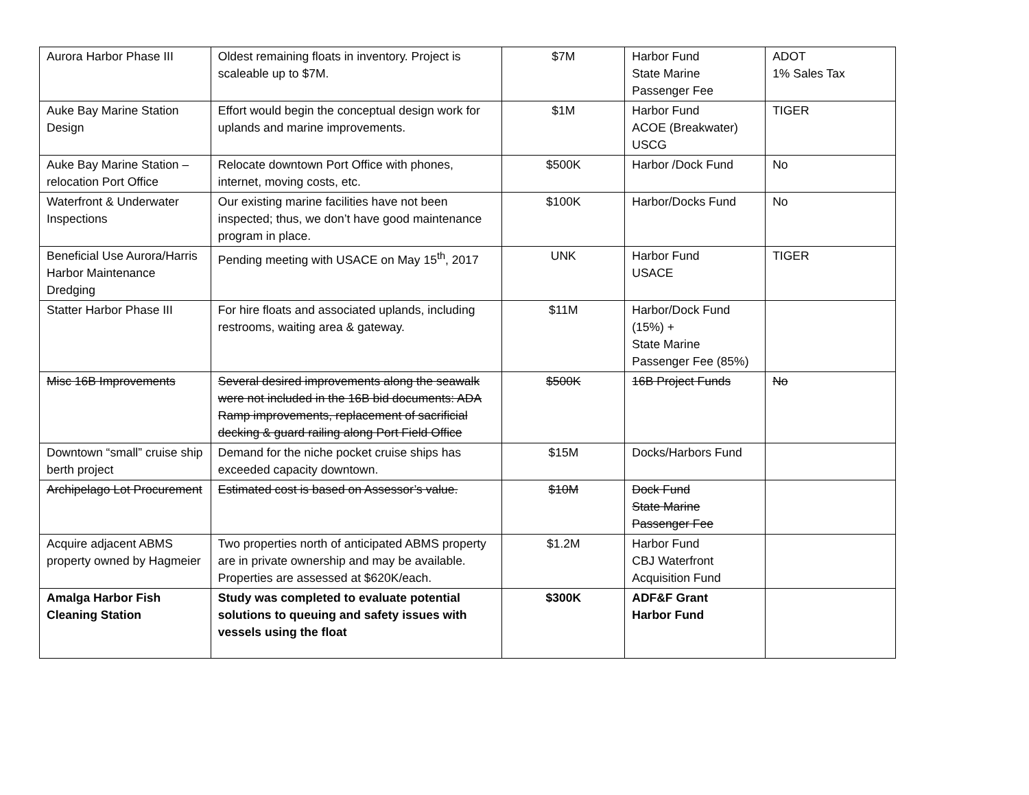| Aurora Harbor Phase III | Oldest remaining floats in inventory. Project is scaleable up to $7M. | $7M | Harbor Fund State Marine Passenger Fee | ADOT 1% Sales Tax |
| Auke Bay Marine Station Design | Effort would begin the conceptual design work for uplands and marine improvements. | $1M | Harbor Fund ACOE (Breakwater) USCG | TIGER |
| Auke Bay Marine Station – relocation Port Office | Relocate downtown Port Office with phones, internet, moving costs, etc. | $500K | Harbor /Dock Fund | No |
| Waterfront & Underwater Inspections | Our existing marine facilities have not been inspected; thus, we don’t have good maintenance program in place. | $100K | Harbor/Docks Fund | No |
| Beneficial Use Aurora/Harris Harbor Maintenance Dredging | Pending meeting with USACE on May 15<sup>th</sup>, 2017 | UNK | Harbor Fund USACE | TIGER |
| Statter Harbor Phase III | For hire floats and associated uplands, including restrooms, waiting area & gateway. | $11M | Harbor/Dock Fund (15%) + State Marine Passenger Fee (85%) | |
| Misc 16B Improvements | Several desired improvements along the seawalk were not included in the 16B bid documents: ADA Ramp improvements, replacement of sacrificial decking & guard railing along Port Field Office | $500K | 16B Project Funds | No |
| Downtown “small” cruise ship berth project | Demand for the niche pocket cruise ships has exceeded capacity downtown. | $15M | Docks/Harbors Fund | |
| Archipelago Lot Procurement | Estimated cost is based on Assessor’s value. | $10M | Dock Fund State Marine Passenger Fee | |
| Acquire adjacent ABMS property owned by Hagmeier | Two properties north of anticipated ABMS property are in private ownership and may be available. Properties are assessed at $620K/each. | $1.2M | Harbor Fund CBJ Waterfront Acquisition Fund | |
| Amalga Harbor Fish Cleaning Station | Study was completed to evaluate potential solutions to queuing and safety issues with vessels using the float | $300K | ADF&F Grant Harbor Fund | |